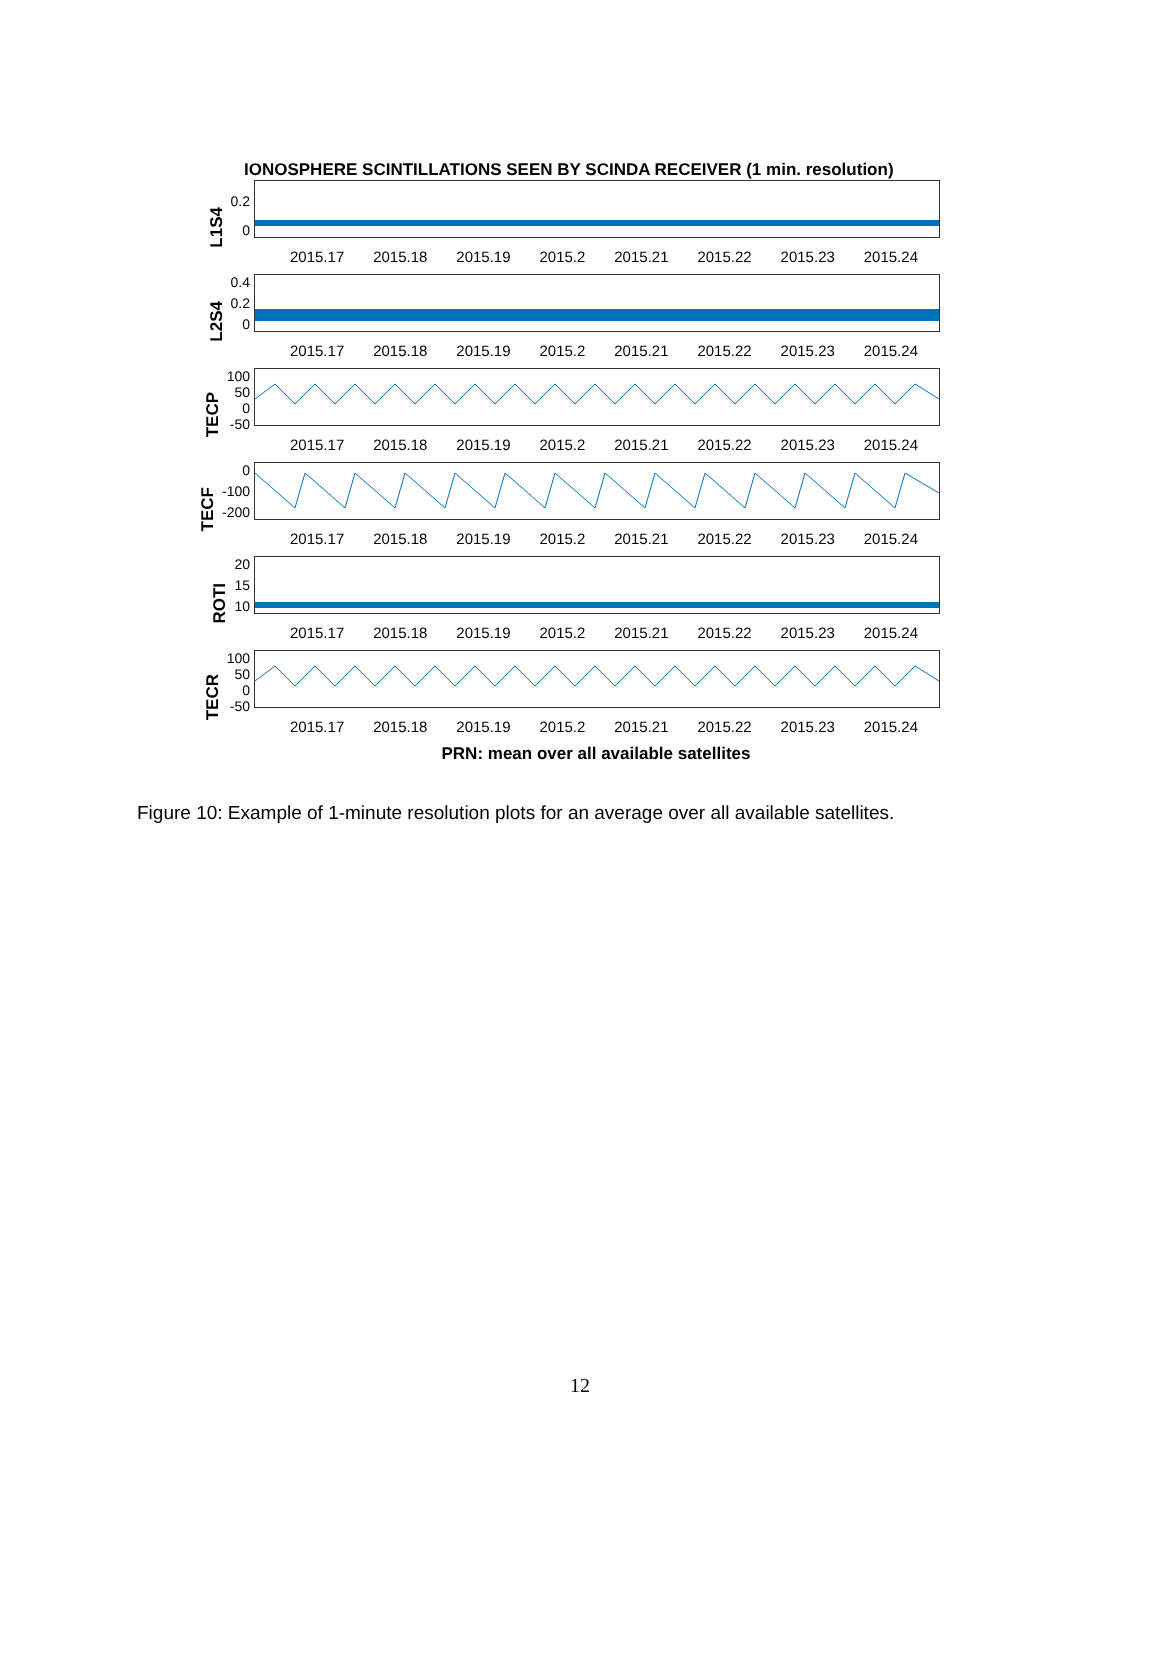IONOSPHERE SCINTILLATIONS SEEN BY SCINDA RECEIVER (1 min. resolution)
L1S4
0.2
0
2015.17 2015.18 2015.19 2015.2 2015.21 2015.22 2015.23 2015.24
L2S4
0.4
0.2
0
2015.17 2015.18 2015.19 2015.2 2015.21 2015.22 2015.23 2015.24
TECP
100
50
0
-50
2015.17 2015.18 2015.19 2015.2 2015.21 2015.22 2015.23 2015.24
TECF
0
-100
-200
2015.17 2015.18 2015.19 2015.2 2015.21 2015.22 2015.23 2015.24
ROTI
20
15
10
2015.17 2015.18 2015.19 2015.2 2015.21 2015.22 2015.23 2015.24
TECR
100
50
0
-50
2015.17 2015.18 2015.19 2015.2 2015.21 2015.22 2015.23 2015.24
PRN: mean over all available satellites
Figure 10: Example of 1-minute resolution plots for an average over all available satellites.
12